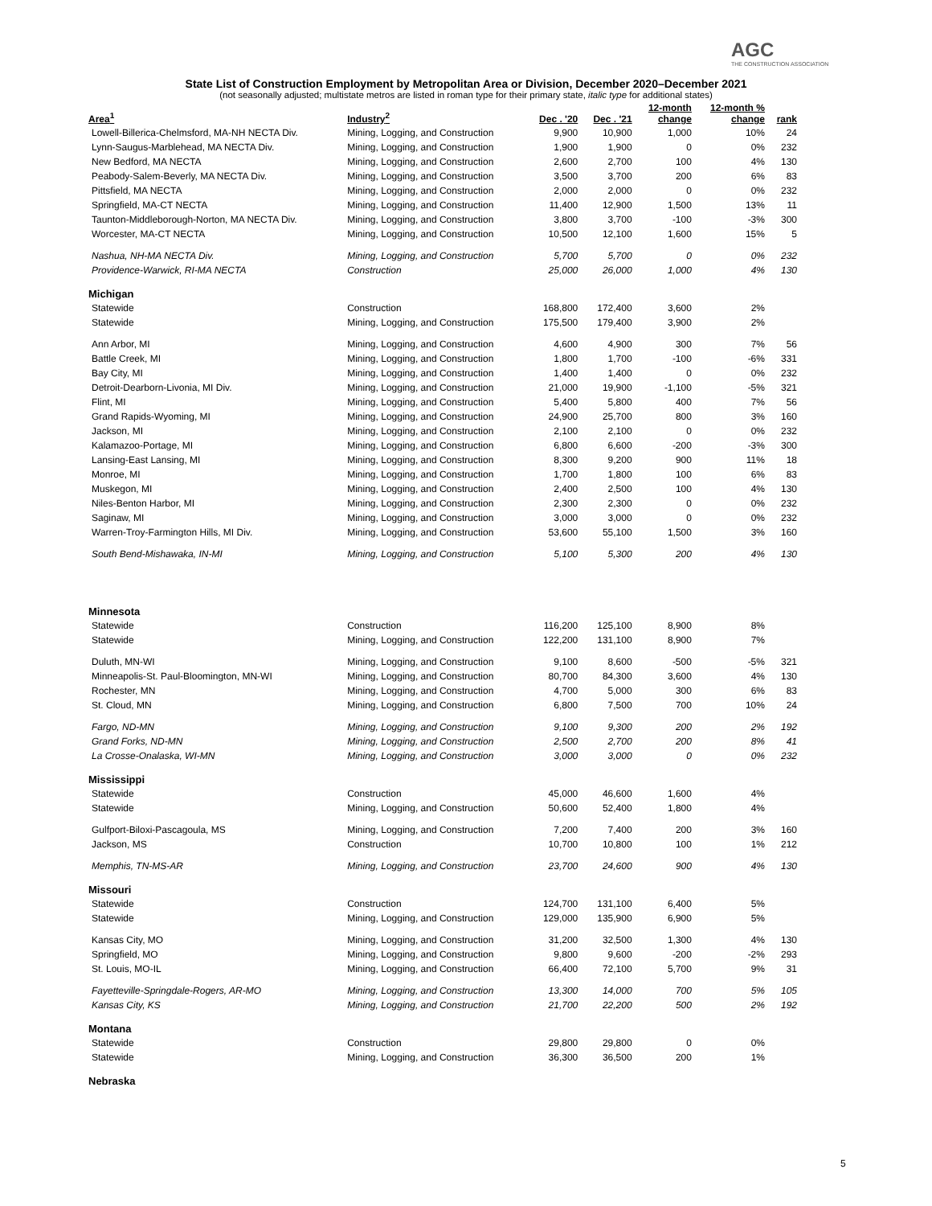AGC
THE CONSTRUCTION ASSOCIATION
State List of Construction Employment by Metropolitan Area or Division, December 2020–December 2021
(not seasonally adjusted; multistate metros are listed in roman type for their primary state, italic type for additional states)
| Area<sup>1</sup> | Industry<sup>2</sup> | Dec . '20 | Dec . '21 | 12-month change | 12-month % change | rank |
| --- | --- | --- | --- | --- | --- | --- |
| Lowell-Billerica-Chelmsford, MA-NH NECTA Div. | Mining, Logging, and Construction | 9,900 | 10,900 | 1,000 | 10% | 24 |
| Lynn-Saugus-Marblehead, MA NECTA Div. | Mining, Logging, and Construction | 1,900 | 1,900 | 0 | 0% | 232 |
| New Bedford, MA NECTA | Mining, Logging, and Construction | 2,600 | 2,700 | 100 | 4% | 130 |
| Peabody-Salem-Beverly, MA NECTA Div. | Mining, Logging, and Construction | 3,500 | 3,700 | 200 | 6% | 83 |
| Pittsfield, MA NECTA | Mining, Logging, and Construction | 2,000 | 2,000 | 0 | 0% | 232 |
| Springfield, MA-CT NECTA | Mining, Logging, and Construction | 11,400 | 12,900 | 1,500 | 13% | 11 |
| Taunton-Middleborough-Norton, MA NECTA Div. | Mining, Logging, and Construction | 3,800 | 3,700 | -100 | -3% | 300 |
| Worcester, MA-CT NECTA | Mining, Logging, and Construction | 10,500 | 12,100 | 1,600 | 15% | 5 |
| Nashua, NH-MA NECTA Div. | Mining, Logging, and Construction | 5,700 | 5,700 | 0 | 0% | 232 |
| Providence-Warwick, RI-MA NECTA | Construction | 25,000 | 26,000 | 1,000 | 4% | 130 |
| Michigan | | | | | | |
| Statewide | Construction | 168,800 | 172,400 | 3,600 | 2% | |
| Statewide | Mining, Logging, and Construction | 175,500 | 179,400 | 3,900 | 2% | |
| Ann Arbor, MI | Mining, Logging, and Construction | 4,600 | 4,900 | 300 | 7% | 56 |
| Battle Creek, MI | Mining, Logging, and Construction | 1,800 | 1,700 | -100 | -6% | 331 |
| Bay City, MI | Mining, Logging, and Construction | 1,400 | 1,400 | 0 | 0% | 232 |
| Detroit-Dearborn-Livonia, MI Div. | Mining, Logging, and Construction | 21,000 | 19,900 | -1,100 | -5% | 321 |
| Flint, MI | Mining, Logging, and Construction | 5,400 | 5,800 | 400 | 7% | 56 |
| Grand Rapids-Wyoming, MI | Mining, Logging, and Construction | 24,900 | 25,700 | 800 | 3% | 160 |
| Jackson, MI | Mining, Logging, and Construction | 2,100 | 2,100 | 0 | 0% | 232 |
| Kalamazoo-Portage, MI | Mining, Logging, and Construction | 6,800 | 6,600 | -200 | -3% | 300 |
| Lansing-East Lansing, MI | Mining, Logging, and Construction | 8,300 | 9,200 | 900 | 11% | 18 |
| Monroe, MI | Mining, Logging, and Construction | 1,700 | 1,800 | 100 | 6% | 83 |
| Muskegon, MI | Mining, Logging, and Construction | 2,400 | 2,500 | 100 | 4% | 130 |
| Niles-Benton Harbor, MI | Mining, Logging, and Construction | 2,300 | 2,300 | 0 | 0% | 232 |
| Saginaw, MI | Mining, Logging, and Construction | 3,000 | 3,000 | 0 | 0% | 232 |
| Warren-Troy-Farmington Hills, MI Div. | Mining, Logging, and Construction | 53,600 | 55,100 | 1,500 | 3% | 160 |
| South Bend-Mishawaka, IN-MI | Mining, Logging, and Construction | 5,100 | 5,300 | 200 | 4% | 130 |
| Minnesota | | | | | | |
| Statewide | Construction | 116,200 | 125,100 | 8,900 | 8% | |
| Statewide | Mining, Logging, and Construction | 122,200 | 131,100 | 8,900 | 7% | |
| Duluth, MN-WI | Mining, Logging, and Construction | 9,100 | 8,600 | -500 | -5% | 321 |
| Minneapolis-St. Paul-Bloomington, MN-WI | Mining, Logging, and Construction | 80,700 | 84,300 | 3,600 | 4% | 130 |
| Rochester, MN | Mining, Logging, and Construction | 4,700 | 5,000 | 300 | 6% | 83 |
| St. Cloud, MN | Mining, Logging, and Construction | 6,800 | 7,500 | 700 | 10% | 24 |
| Fargo, ND-MN | Mining, Logging, and Construction | 9,100 | 9,300 | 200 | 2% | 192 |
| Grand Forks, ND-MN | Mining, Logging, and Construction | 2,500 | 2,700 | 200 | 8% | 41 |
| La Crosse-Onalaska, WI-MN | Mining, Logging, and Construction | 3,000 | 3,000 | 0 | 0% | 232 |
| Mississippi | | | | | | |
| Statewide | Construction | 45,000 | 46,600 | 1,600 | 4% | |
| Statewide | Mining, Logging, and Construction | 50,600 | 52,400 | 1,800 | 4% | |
| Gulfport-Biloxi-Pascagoula, MS | Mining, Logging, and Construction | 7,200 | 7,400 | 200 | 3% | 160 |
| Jackson, MS | Construction | 10,700 | 10,800 | 100 | 1% | 212 |
| Memphis, TN-MS-AR | Mining, Logging, and Construction | 23,700 | 24,600 | 900 | 4% | 130 |
| Missouri | | | | | | |
| Statewide | Construction | 124,700 | 131,100 | 6,400 | 5% | |
| Statewide | Mining, Logging, and Construction | 129,000 | 135,900 | 6,900 | 5% | |
| Kansas City, MO | Mining, Logging, and Construction | 31,200 | 32,500 | 1,300 | 4% | 130 |
| Springfield, MO | Mining, Logging, and Construction | 9,800 | 9,600 | -200 | -2% | 293 |
| St. Louis, MO-IL | Mining, Logging, and Construction | 66,400 | 72,100 | 5,700 | 9% | 31 |
| Fayetteville-Springdale-Rogers, AR-MO | Mining, Logging, and Construction | 13,300 | 14,000 | 700 | 5% | 105 |
| Kansas City, KS | Mining, Logging, and Construction | 21,700 | 22,200 | 500 | 2% | 192 |
| Montana | | | | | | |
| Statewide | Construction | 29,800 | 29,800 | 0 | 0% | |
| Statewide | Mining, Logging, and Construction | 36,300 | 36,500 | 200 | 1% | |
| Nebraska | | | | | | |
5